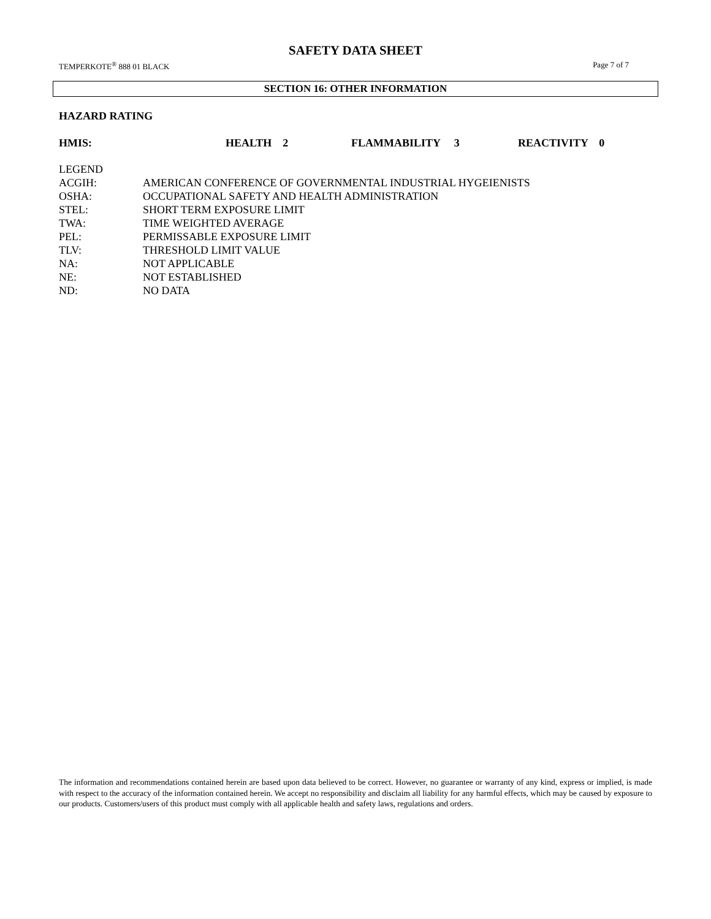SAFETY DATA SHEET
TEMPERKOTE<sup>®</sup> 888 01 BLACK Page 7 of 7
SECTION 16: OTHER INFORMATION
HAZARD RATING
HMIS: HEALTH 2 FLAMMABILITY 3 REACTIVITY 0
LEGEND
ACGIH: AMERICAN CONFERENCE OF GOVERNMENTAL INDUSTRIAL HYGEIENISTS
OSHA: OCCUPATIONAL SAFETY AND HEALTH ADMINISTRATION
STEL: SHORT TERM EXPOSURE LIMIT
TWA: TIME WEIGHTED AVERAGE
PEL: PERMISSABLE EXPOSURE LIMIT
TLV: THRESHOLD LIMIT VALUE
NA: NOT APPLICABLE
NE: NOT ESTABLISHED
ND: NO DATA
The information and recommendations contained herein are based upon data believed to be correct. However, no guarantee or warranty of any kind, express or implied, is made with respect to the accuracy of the information contained herein. We accept no responsibility and disclaim all liability for any harmful effects, which may be caused by exposure to our products. Customers/users of this product must comply with all applicable health and safety laws, regulations and orders.